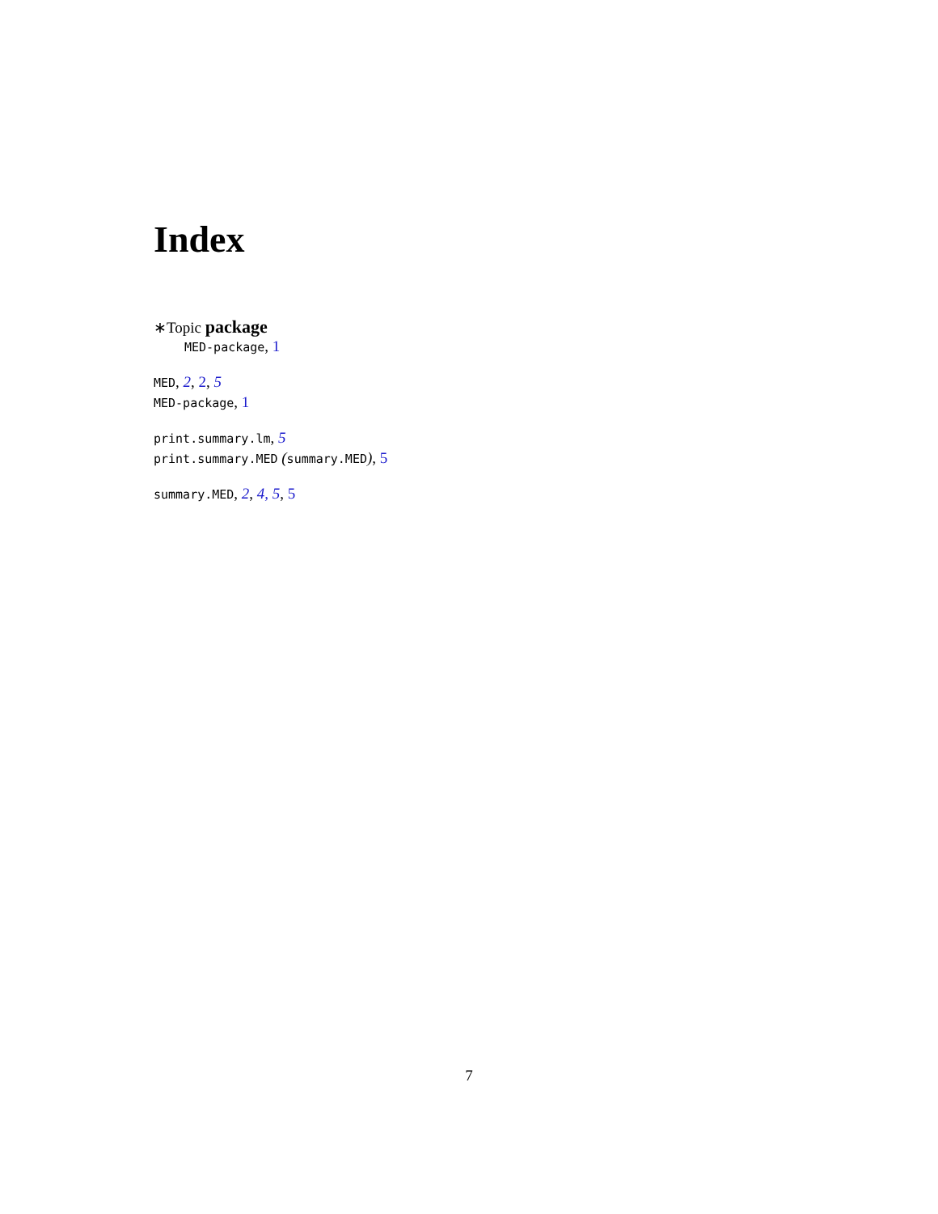Index
∗Topic package
MED-package, 1
MED, 2, 2, 5
MED-package, 1
print.summary.lm, 5
print.summary.MED (summary.MED), 5
summary.MED, 2, 4, 5, 5
7